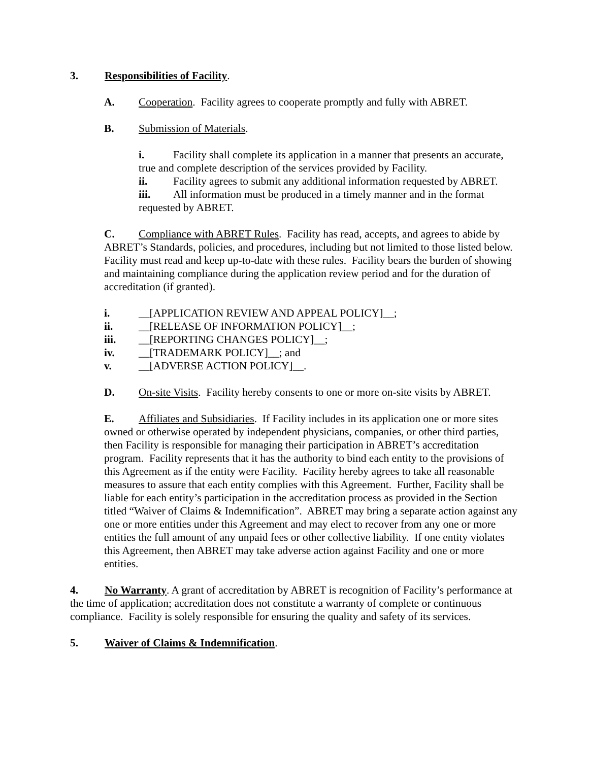3. Responsibilities of Facility.
A. Cooperation. Facility agrees to cooperate promptly and fully with ABRET.
B. Submission of Materials.
i. Facility shall complete its application in a manner that presents an accurate, true and complete description of the services provided by Facility.
ii. Facility agrees to submit any additional information requested by ABRET.
iii. All information must be produced in a timely manner and in the format requested by ABRET.
C. Compliance with ABRET Rules. Facility has read, accepts, and agrees to abide by ABRET’s Standards, policies, and procedures, including but not limited to those listed below. Facility must read and keep up-to-date with these rules. Facility bears the burden of showing and maintaining compliance during the application review period and for the duration of accreditation (if granted).
i. __[APPLICATION REVIEW AND APPEAL POLICY]__;
ii. __[RELEASE OF INFORMATION POLICY]__;
iii. __[REPORTING CHANGES POLICY]__;
iv. __[TRADEMARK POLICY]__; and
v. __[ADVERSE ACTION POLICY]__.
D. On-site Visits. Facility hereby consents to one or more on-site visits by ABRET.
E. Affiliates and Subsidiaries. If Facility includes in its application one or more sites owned or otherwise operated by independent physicians, companies, or other third parties, then Facility is responsible for managing their participation in ABRET’s accreditation program. Facility represents that it has the authority to bind each entity to the provisions of this Agreement as if the entity were Facility. Facility hereby agrees to take all reasonable measures to assure that each entity complies with this Agreement. Further, Facility shall be liable for each entity’s participation in the accreditation process as provided in the Section titled “Waiver of Claims & Indemnification”. ABRET may bring a separate action against any one or more entities under this Agreement and may elect to recover from any one or more entities the full amount of any unpaid fees or other collective liability. If one entity violates this Agreement, then ABRET may take adverse action against Facility and one or more entities.
4. No Warranty. A grant of accreditation by ABRET is recognition of Facility’s performance at the time of application; accreditation does not constitute a warranty of complete or continuous compliance. Facility is solely responsible for ensuring the quality and safety of its services.
5. Waiver of Claims & Indemnification.